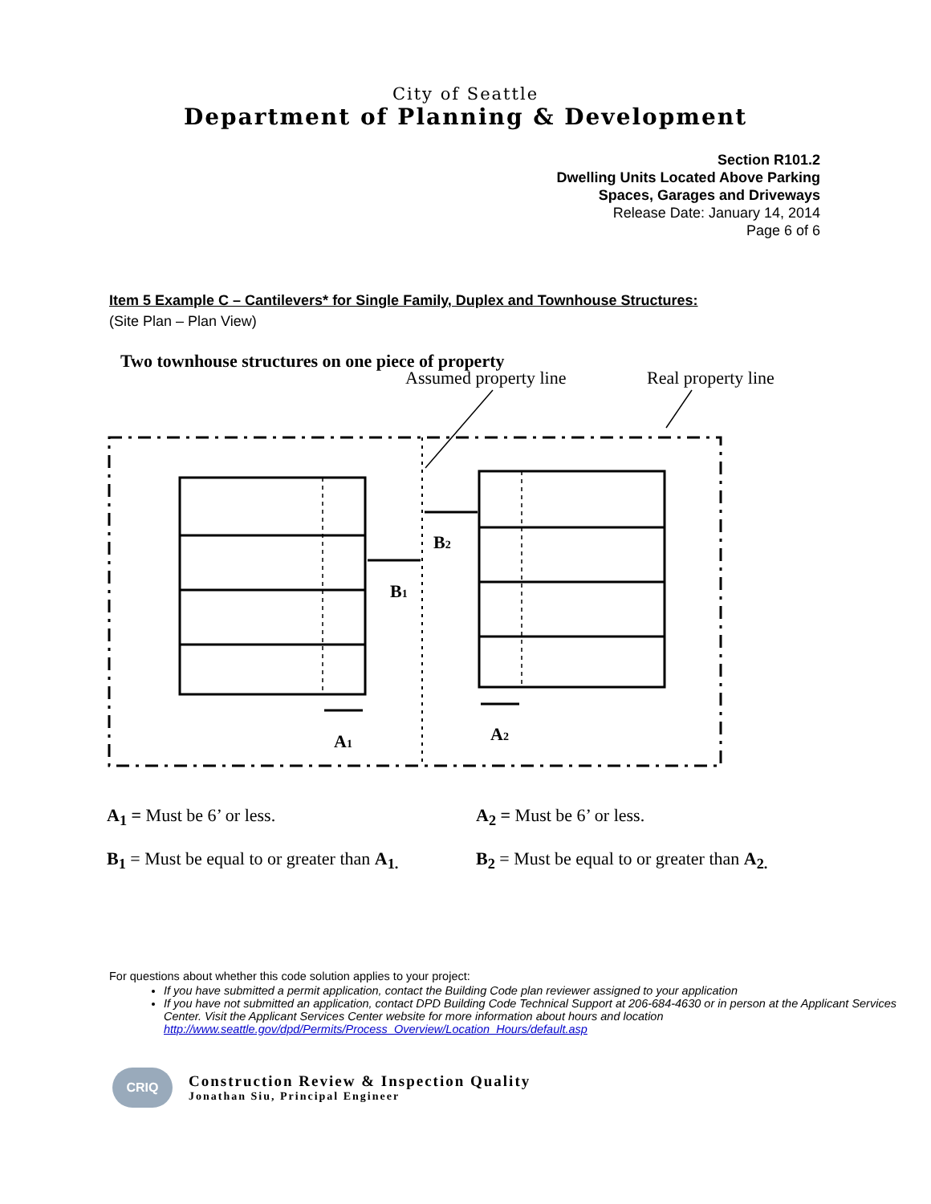City of Seattle
Department of Planning & Development
Section R101.2
Dwelling Units Located Above Parking
Spaces, Garages and Driveways
Release Date: January 14, 2014
Page 6 of 6
Item 5 Example C – Cantilevers* for Single Family, Duplex and Townhouse Structures:
(Site Plan – Plan View)
Two townhouse structures on one piece of property
Assumed property line
Real property line
B1
B2
A1
A2
A<sub>1</sub> = Must be 6’ or less. A<sub>2</sub> = Must be 6’ or less.
B<sub>1</sub> = Must be equal to or greater than A<sub>1.</sub>
B<sub>2</sub> = Must be equal to or greater than A<sub>2.</sub>
For questions about whether this code solution applies to your project:
If you have submitted a permit application, contact the Building Code plan reviewer assigned to your application
If you have not submitted an application, contact DPD Building Code Technical Support at 206-684-4630 or in person at the Applicant Services Center. Visit the Applicant Services Center website for more information about hours and location http://www.seattle.gov/dpd/Permits/Process_Overview/Location_Hours/default.asp
CRIQ
Construction Review & Inspection Quality
Jonathan Siu, Principal Engineer